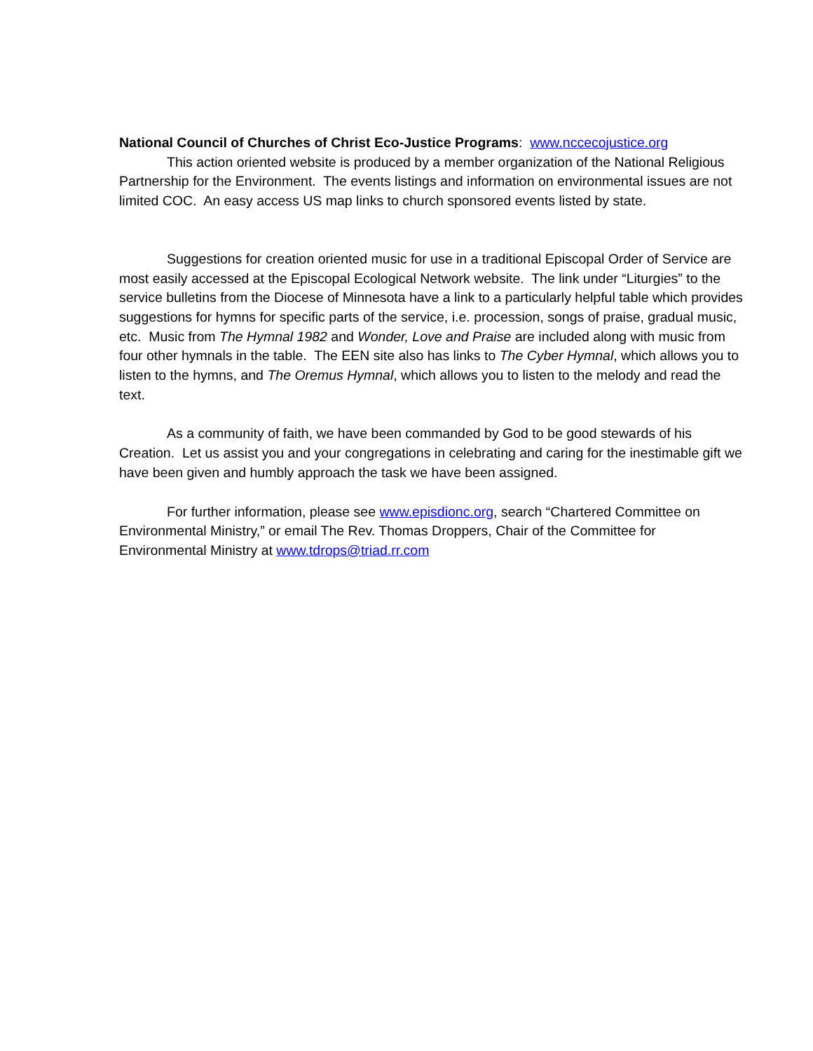National Council of Churches of Christ Eco-Justice Programs: www.nccecojustice.org
This action oriented website is produced by a member organization of the National Religious Partnership for the Environment. The events listings and information on environmental issues are not limited COC. An easy access US map links to church sponsored events listed by state.
Suggestions for creation oriented music for use in a traditional Episcopal Order of Service are most easily accessed at the Episcopal Ecological Network website. The link under “Liturgies” to the service bulletins from the Diocese of Minnesota have a link to a particularly helpful table which provides suggestions for hymns for specific parts of the service, i.e. procession, songs of praise, gradual music, etc. Music from The Hymnal 1982 and Wonder, Love and Praise are included along with music from four other hymnals in the table. The EEN site also has links to The Cyber Hymnal, which allows you to listen to the hymns, and The Oremus Hymnal, which allows you to listen to the melody and read the text.
As a community of faith, we have been commanded by God to be good stewards of his Creation. Let us assist you and your congregations in celebrating and caring for the inestimable gift we have been given and humbly approach the task we have been assigned.
For further information, please see www.episdionc.org, search “Chartered Committee on Environmental Ministry,” or email The Rev. Thomas Droppers, Chair of the Committee for Environmental Ministry at www.tdrops@triad.rr.com